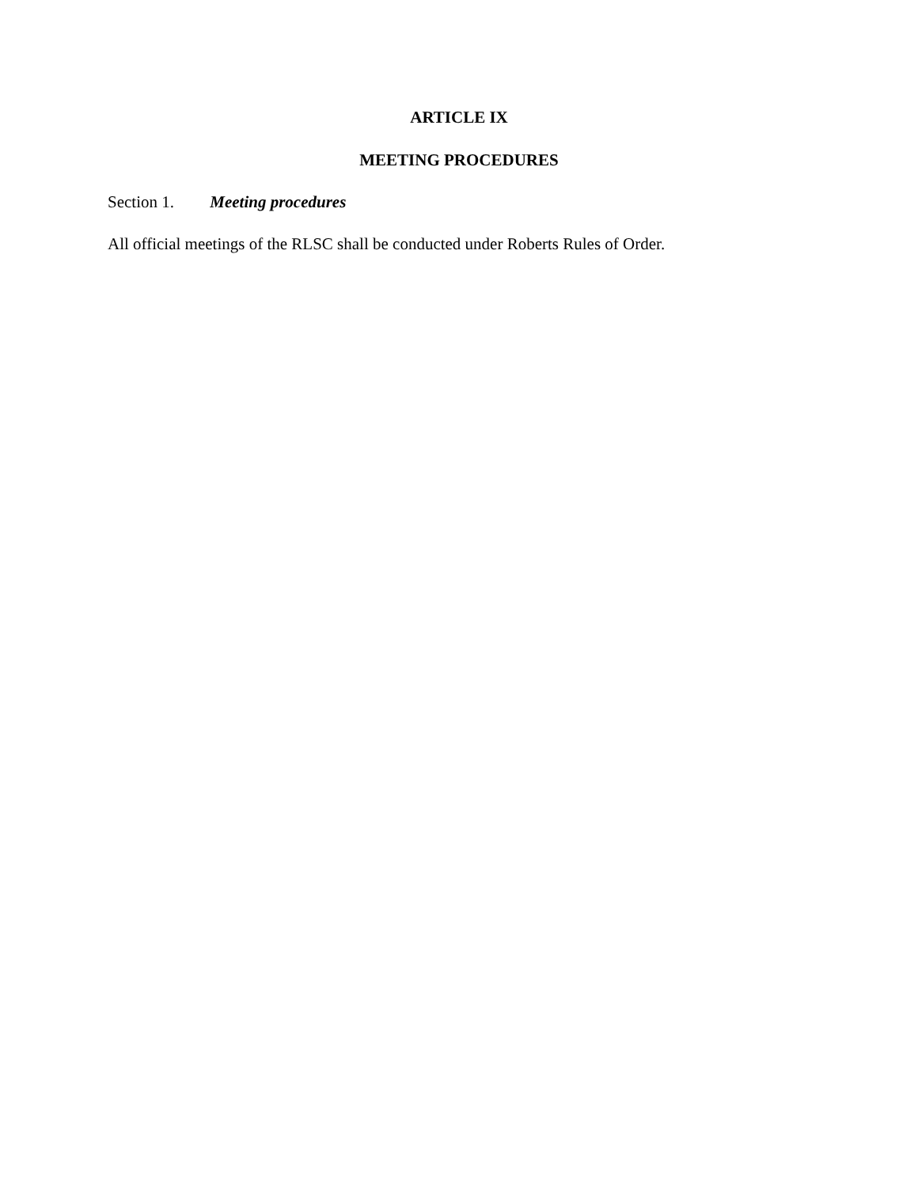ARTICLE IX
MEETING PROCEDURES
Section 1. Meeting procedures
All official meetings of the RLSC shall be conducted under Roberts Rules of Order.